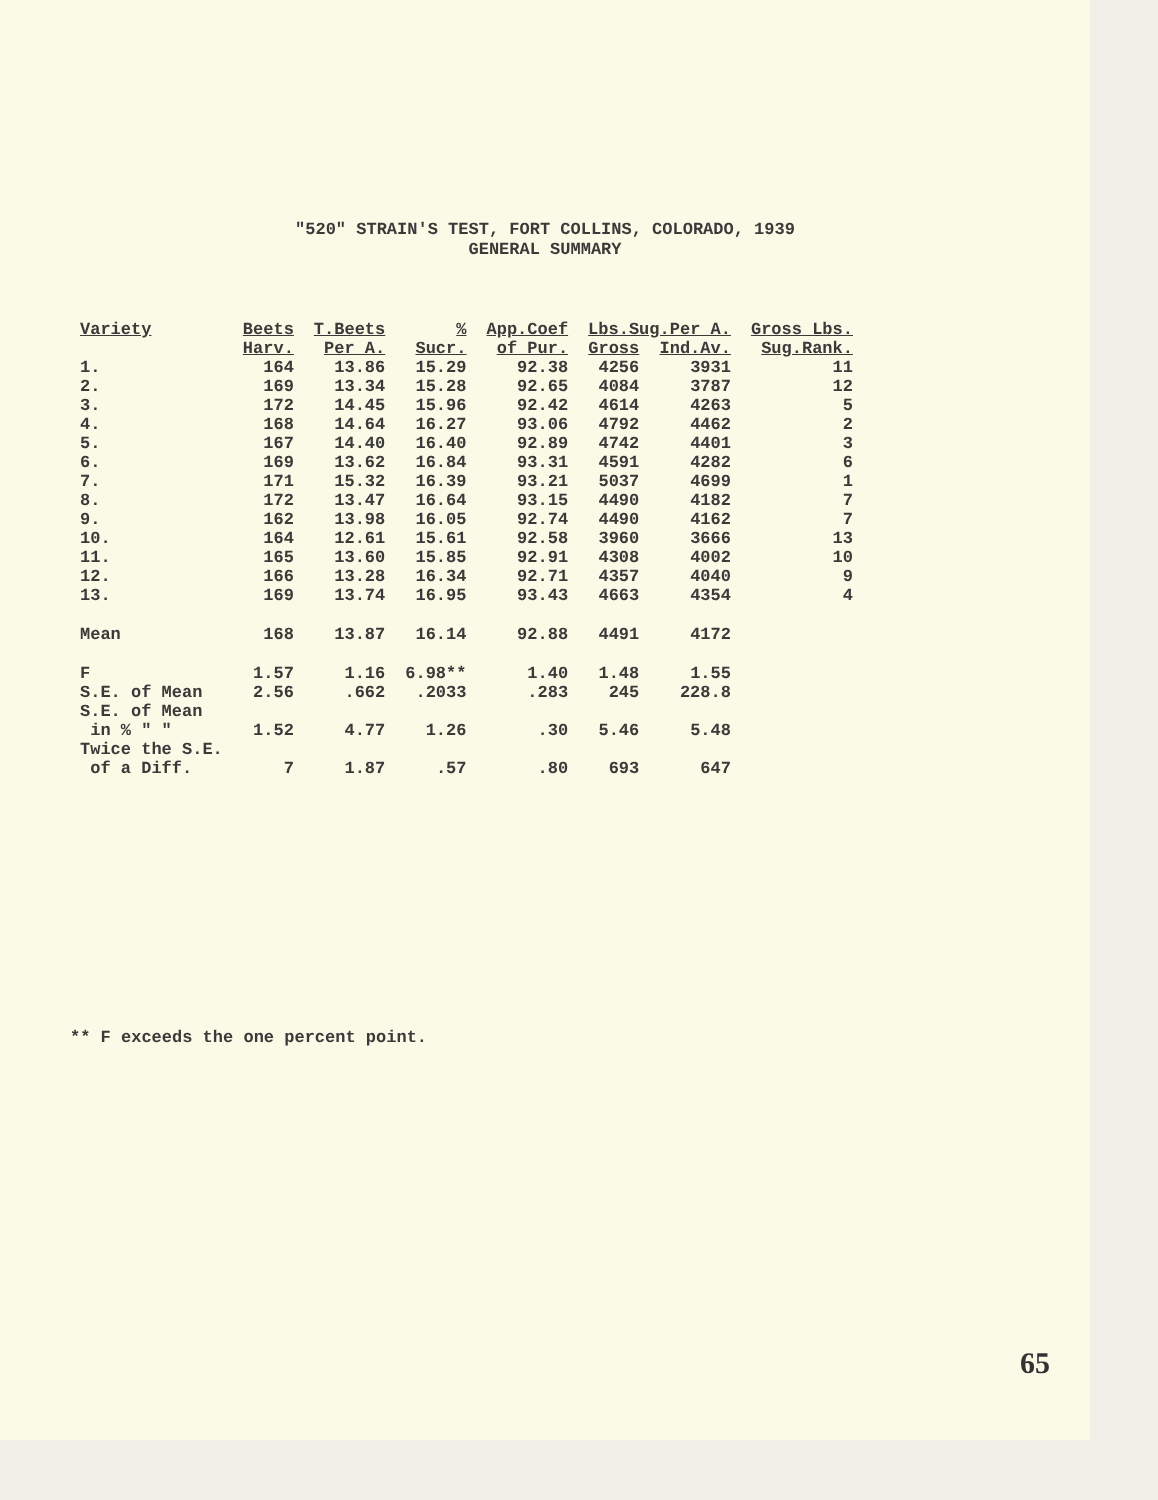"520" STRAIN'S TEST, FORT COLLINS, COLORADO, 1939
GENERAL SUMMARY
| Variety | Beets | T.Beets | % | App.Coef | Lbs.Sug.Per A. | | Gross Lbs. |
| --- | --- | --- | --- | --- | --- | --- | --- |
| | Harv. | Per A. | Sucr. | of Pur. | Gross | Ind.Av. | Sug.Rank. |
| 1. | 164 | 13.86 | 15.29 | 92.38 | 4256 | 3931 | 11 |
| 2. | 169 | 13.34 | 15.28 | 92.65 | 4084 | 3787 | 12 |
| 3. | 172 | 14.45 | 15.96 | 92.42 | 4614 | 4263 | 5 |
| 4. | 168 | 14.64 | 16.27 | 93.06 | 4792 | 4462 | 2 |
| 5. | 167 | 14.40 | 16.40 | 92.89 | 4742 | 4401 | 3 |
| 6. | 169 | 13.62 | 16.84 | 93.31 | 4591 | 4282 | 6 |
| 7. | 171 | 15.32 | 16.39 | 93.21 | 5037 | 4699 | 1 |
| 8. | 172 | 13.47 | 16.64 | 93.15 | 4490 | 4182 | 7 |
| 9. | 162 | 13.98 | 16.05 | 92.74 | 4490 | 4162 | 7 |
| 10. | 164 | 12.61 | 15.61 | 92.58 | 3960 | 3666 | 13 |
| 11. | 165 | 13.60 | 15.85 | 92.91 | 4308 | 4002 | 10 |
| 12. | 166 | 13.28 | 16.34 | 92.71 | 4357 | 4040 | 9 |
| 13. | 169 | 13.74 | 16.95 | 93.43 | 4663 | 4354 | 4 |
| Mean | 168 | 13.87 | 16.14 | 92.88 | 4491 | 4172 | |
| F | 1.57 | 1.16 | 6.98** | 1.40 | 1.48 | 1.55 | |
| S.E. of Mean | 2.56 | .662 | .2033 | .283 | 245 | 228.8 | |
| S.E. of Mean | | | | | | | |
| in % " " | 1.52 | 4.77 | 1.26 | .30 | 5.46 | 5.48 | |
| Twice the S.E. | | | | | | | |
| of a Diff. | 7 | 1.87 | .57 | .80 | 693 | 647 | |
** F exceeds the one percent point.
65